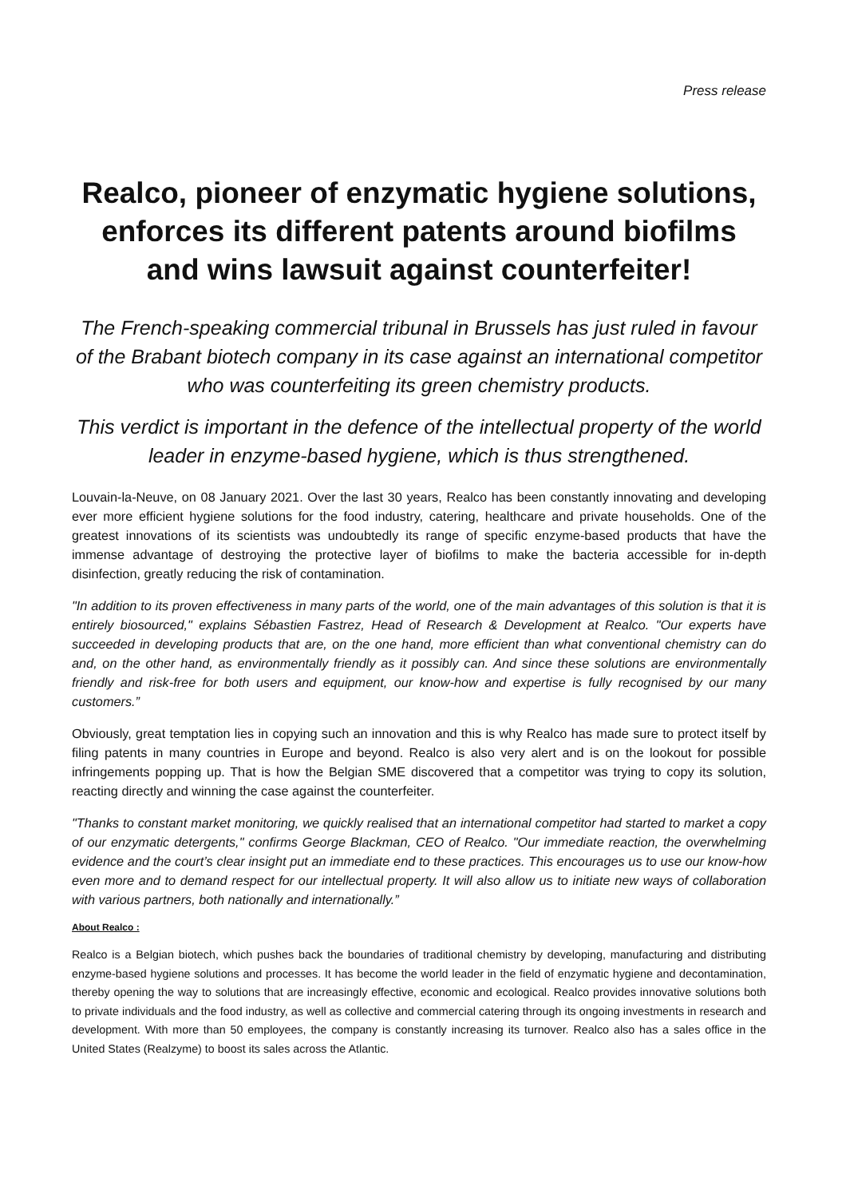Press release
Realco, pioneer of enzymatic hygiene solutions, enforces its different patents around biofilms and wins lawsuit against counterfeiter!
The French-speaking commercial tribunal in Brussels has just ruled in favour of the Brabant biotech company in its case against an international competitor who was counterfeiting its green chemistry products.
This verdict is important in the defence of the intellectual property of the world leader in enzyme-based hygiene, which is thus strengthened.
Louvain-la-Neuve, on 08 January 2021. Over the last 30 years, Realco has been constantly innovating and developing ever more efficient hygiene solutions for the food industry, catering, healthcare and private households. One of the greatest innovations of its scientists was undoubtedly its range of specific enzyme-based products that have the immense advantage of destroying the protective layer of biofilms to make the bacteria accessible for in-depth disinfection, greatly reducing the risk of contamination.
"In addition to its proven effectiveness in many parts of the world, one of the main advantages of this solution is that it is entirely biosourced," explains Sébastien Fastrez, Head of Research & Development at Realco. "Our experts have succeeded in developing products that are, on the one hand, more efficient than what conventional chemistry can do and, on the other hand, as environmentally friendly as it possibly can. And since these solutions are environmentally friendly and risk-free for both users and equipment, our know-how and expertise is fully recognised by our many customers.”
Obviously, great temptation lies in copying such an innovation and this is why Realco has made sure to protect itself by filing patents in many countries in Europe and beyond. Realco is also very alert and is on the lookout for possible infringements popping up. That is how the Belgian SME discovered that a competitor was trying to copy its solution, reacting directly and winning the case against the counterfeiter.
"Thanks to constant market monitoring, we quickly realised that an international competitor had started to market a copy of our enzymatic detergents," confirms George Blackman, CEO of Realco. "Our immediate reaction, the overwhelming evidence and the court’s clear insight put an immediate end to these practices. This encourages us to use our know-how even more and to demand respect for our intellectual property. It will also allow us to initiate new ways of collaboration with various partners, both nationally and internationally.”
About Realco :
Realco is a Belgian biotech, which pushes back the boundaries of traditional chemistry by developing, manufacturing and distributing enzyme-based hygiene solutions and processes. It has become the world leader in the field of enzymatic hygiene and decontamination, thereby opening the way to solutions that are increasingly effective, economic and ecological. Realco provides innovative solutions both to private individuals and the food industry, as well as collective and commercial catering through its ongoing investments in research and development. With more than 50 employees, the company is constantly increasing its turnover. Realco also has a sales office in the United States (Realzyme) to boost its sales across the Atlantic.